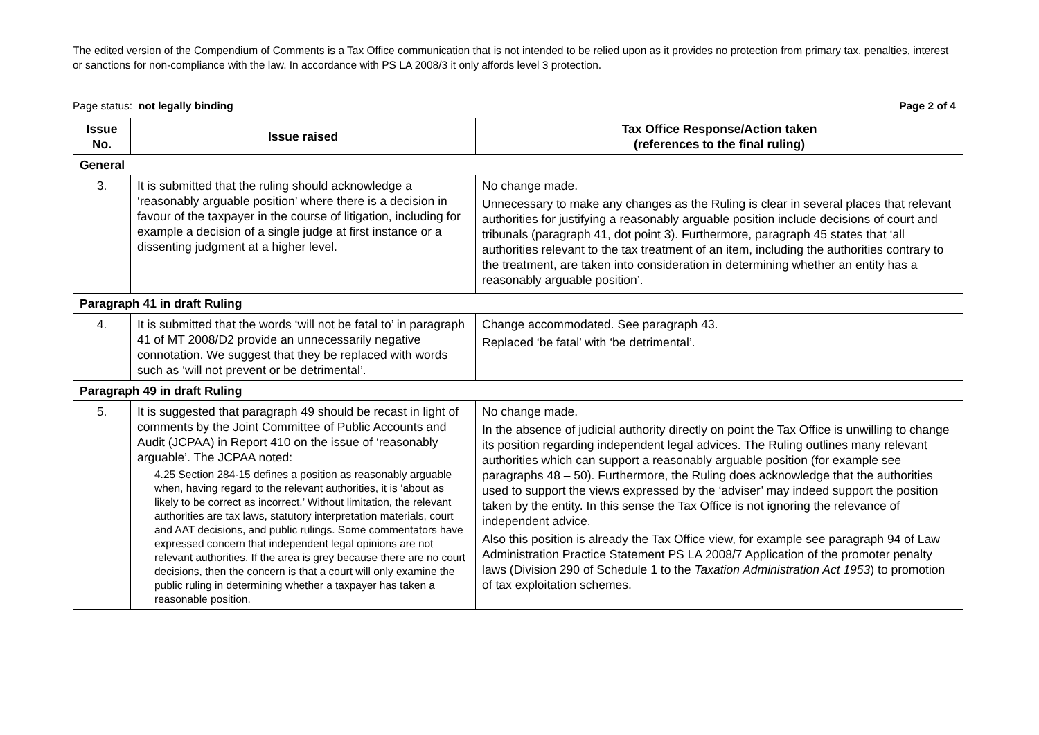The edited version of the Compendium of Comments is a Tax Office communication that is not intended to be relied upon as it provides no protection from primary tax, penalties, interest or sanctions for non-compliance with the law. In accordance with PS LA 2008/3 it only affords level 3 protection.
Page status: not legally binding Page 2 of 4
| Issue No. | Issue raised | Tax Office Response/Action taken (references to the final ruling) |
| --- | --- | --- |
| General | | |
| 3. | It is submitted that the ruling should acknowledge a ‘reasonably arguable position’ where there is a decision in favour of the taxpayer in the course of litigation, including for example a decision of a single judge at first instance or a dissenting judgment at a higher level. | No change made. Unnecessary to make any changes as the Ruling is clear in several places that relevant authorities for justifying a reasonably arguable position include decisions of court and tribunals (paragraph 41, dot point 3). Furthermore, paragraph 45 states that ‘all authorities relevant to the tax treatment of an item, including the authorities contrary to the treatment, are taken into consideration in determining whether an entity has a reasonably arguable position’. |
| Paragraph 41 in draft Ruling | | |
| 4. | It is submitted that the words ‘will not be fatal to’ in paragraph 41 of MT 2008/D2 provide an unnecessarily negative connotation. We suggest that they be replaced with words such as ‘will not prevent or be detrimental’. | Change accommodated. See paragraph 43. Replaced ‘be fatal’ with ‘be detrimental’. |
| Paragraph 49 in draft Ruling | | |
| 5. | It is suggested that paragraph 49 should be recast in light of comments by the Joint Committee of Public Accounts and Audit (JCPAA) in Report 410 on the issue of ‘reasonably arguable’. The JCPAA noted: 4.25 Section 284-15 defines a position as reasonably arguable when, having regard to the relevant authorities, it is ‘about as likely to be correct as incorrect.’ Without limitation, the relevant authorities are tax laws, statutory interpretation materials, court and AAT decisions, and public rulings. Some commentators have expressed concern that independent legal opinions are not relevant authorities. If the area is grey because there are no court decisions, then the concern is that a court will only examine the public ruling in determining whether a taxpayer has taken a reasonable position. | No change made. In the absence of judicial authority directly on point the Tax Office is unwilling to change its position regarding independent legal advices. The Ruling outlines many relevant authorities which can support a reasonably arguable position (for example see paragraphs 48 – 50). Furthermore, the Ruling does acknowledge that the authorities used to support the views expressed by the ‘adviser’ may indeed support the position taken by the entity. In this sense the Tax Office is not ignoring the relevance of independent advice. Also this position is already the Tax Office view, for example see paragraph 94 of Law Administration Practice Statement PS LA 2008/7 Application of the promoter penalty laws (Division 290 of Schedule 1 to the Taxation Administration Act 1953 ) to promotion of tax exploitation schemes. |